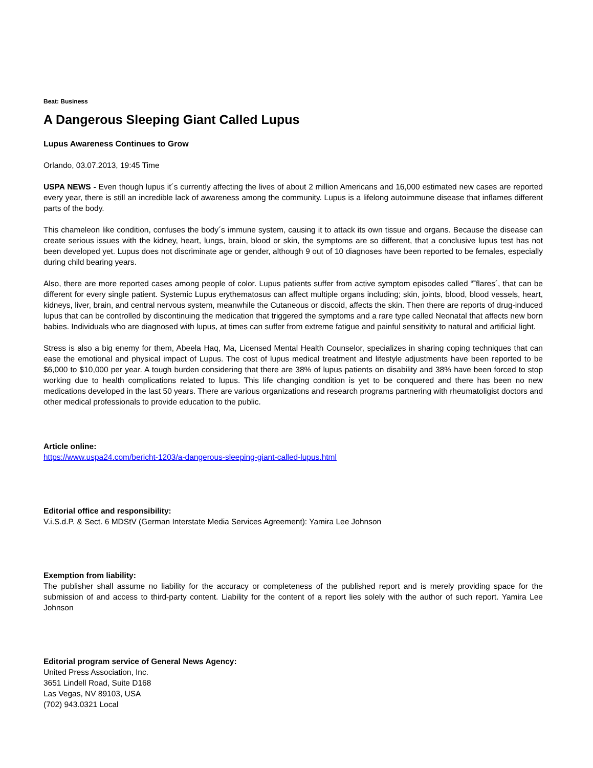Beat: Business
A Dangerous Sleeping Giant Called Lupus
Lupus Awareness Continues to Grow
Orlando, 03.07.2013, 19:45 Time
USPA NEWS - Even though lupus it´s currently affecting the lives of about 2 million Americans and 16,000 estimated new cases are reported every year, there is still an incredible lack of awareness among the community. Lupus is a lifelong autoimmune disease that inflames different parts of the body.
This chameleon like condition, confuses the body´s immune system, causing it to attack its own tissue and organs. Because the disease can create serious issues with the kidney, heart, lungs, brain, blood or skin, the symptoms are so different, that a conclusive lupus test has not been developed yet. Lupus does not discriminate age or gender, although 9 out of 10 diagnoses have been reported to be females, especially during child bearing years.
Also, there are more reported cases among people of color. Lupus patients suffer from active symptom episodes called “˜flares´, that can be different for every single patient. Systemic Lupus erythematosus can affect multiple organs including; skin, joints, blood, blood vessels, heart, kidneys, liver, brain, and central nervous system, meanwhile the Cutaneous or discoid, affects the skin. Then there are reports of drug-induced lupus that can be controlled by discontinuing the medication that triggered the symptoms and a rare type called Neonatal that affects new born babies. Individuals who are diagnosed with lupus, at times can suffer from extreme fatigue and painful sensitivity to natural and artificial light.
Stress is also a big enemy for them, Abeela Haq, Ma, Licensed Mental Health Counselor, specializes in sharing coping techniques that can ease the emotional and physical impact of Lupus. The cost of lupus medical treatment and lifestyle adjustments have been reported to be $6,000 to $10,000 per year. A tough burden considering that there are 38% of lupus patients on disability and 38% have been forced to stop working due to health complications related to lupus. This life changing condition is yet to be conquered and there has been no new medications developed in the last 50 years. There are various organizations and research programs partnering with rheumatoligist doctors and other medical professionals to provide education to the public.
Article online:
https://www.uspa24.com/bericht-1203/a-dangerous-sleeping-giant-called-lupus.html
Editorial office and responsibility:
V.i.S.d.P. & Sect. 6 MDStV (German Interstate Media Services Agreement): Yamira Lee Johnson
Exemption from liability:
The publisher shall assume no liability for the accuracy or completeness of the published report and is merely providing space for the submission of and access to third-party content. Liability for the content of a report lies solely with the author of such report. Yamira Lee Johnson
Editorial program service of General News Agency:
United Press Association, Inc.
3651 Lindell Road, Suite D168
Las Vegas, NV 89103, USA
(702) 943.0321 Local